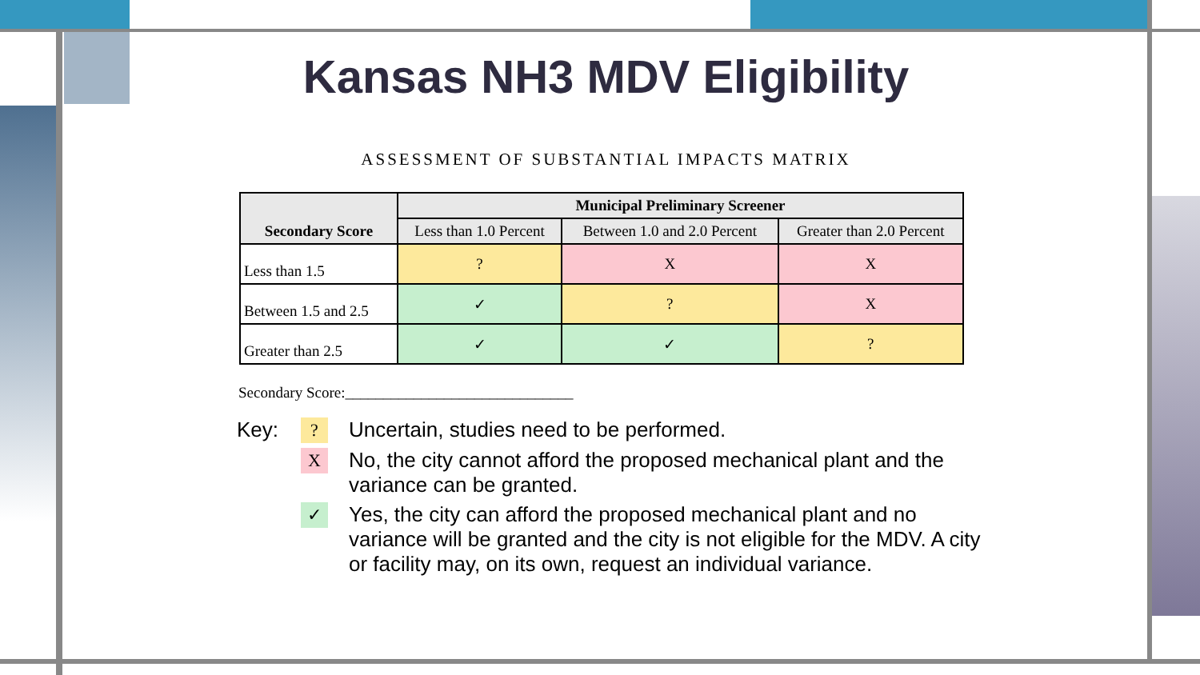Kansas NH3 MDV Eligibility
ASSESSMENT OF SUBSTANTIAL IMPACTS MATRIX
| Secondary Score | Municipal Preliminary Screener | | |
| --- | --- | --- | --- |
| | Less than 1.0 Percent | Between 1.0 and 2.0 Percent | Greater than 2.0 Percent |
| Less than 1.5 | ? | X | X |
| Between 1.5 and 2.5 | ✓ | ? | X |
| Greater than 2.5 | ✓ | ✓ | ? |
Secondary Score:______________________________
Key:
?
Uncertain, studies need to be performed.
X
No, the city cannot afford the proposed mechanical plant and the variance can be granted.
✓
Yes, the city can afford the proposed mechanical plant and no variance will be granted and the city is not eligible for the MDV. A city or facility may, on its own, request an individual variance.